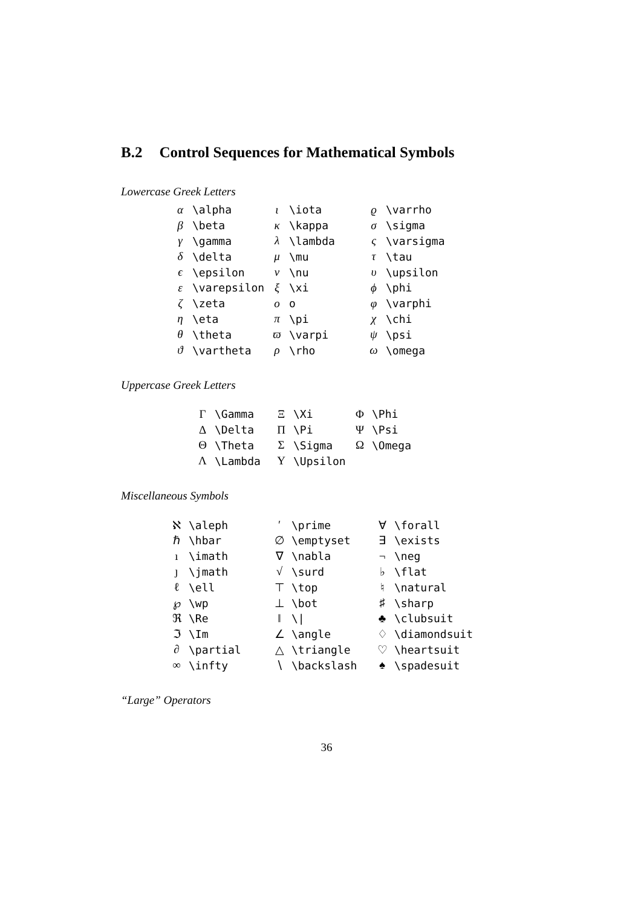B.2 Control Sequences for Mathematical Symbols
Lowercase Greek Letters
| α | \alpha | ι | \iota | ϱ | \varrho |
| β | \beta | κ | \kappa | σ | \sigma |
| γ | \gamma | λ | \lambda | ς | \varsigma |
| δ | \delta | μ | \mu | τ | \tau |
| ϵ | \epsilon | ν | \nu | υ | \upsilon |
| ε | \varepsilon | ξ | \xi | ϕ | \phi |
| ζ | \zeta | o | o | φ | \varphi |
| η | \eta | π | \pi | χ | \chi |
| θ | \theta | ϖ | \varpi | ψ | \psi |
| ϑ | \vartheta | ρ | \rho | ω | \omega |
Uppercase Greek Letters
| Γ | \Gamma | Ξ | \Xi | Φ | \Phi |
| Δ | \Delta | Π | \Pi | Ψ | \Psi |
| Θ | \Theta | Σ | \Sigma | Ω | \Omega |
| Λ | \Lambda | Υ | \Upsilon | | |
Miscellaneous Symbols
| ℵ | \aleph | ′ | \prime | ∀ | \forall |
| ℏ | \hbar | ∅ | \emptyset | ∃ | \exists |
| ı | \imath | ∇ | \nabla | ¬ | \neg |
| ȷ | \jmath | √ | \surd | ♭ | \flat |
| ℓ | \ell | ⊤ | \top | ♮ | \natural |
| ℘ | \wp | ⊥ | \bot | ♯ | \sharp |
| ℜ | \Re | ‖ | \/ | ♣ | \clubsuit |
| ℑ | \Im | ∠ | \angle | ♢ | \diamondsuit |
| ∂ | \partial | △ | \triangle | ♡ | \heartsuit |
| ∞ | \infty | ∖ | \backslash | ♠ | \spadesuit |
“Large” Operators
36